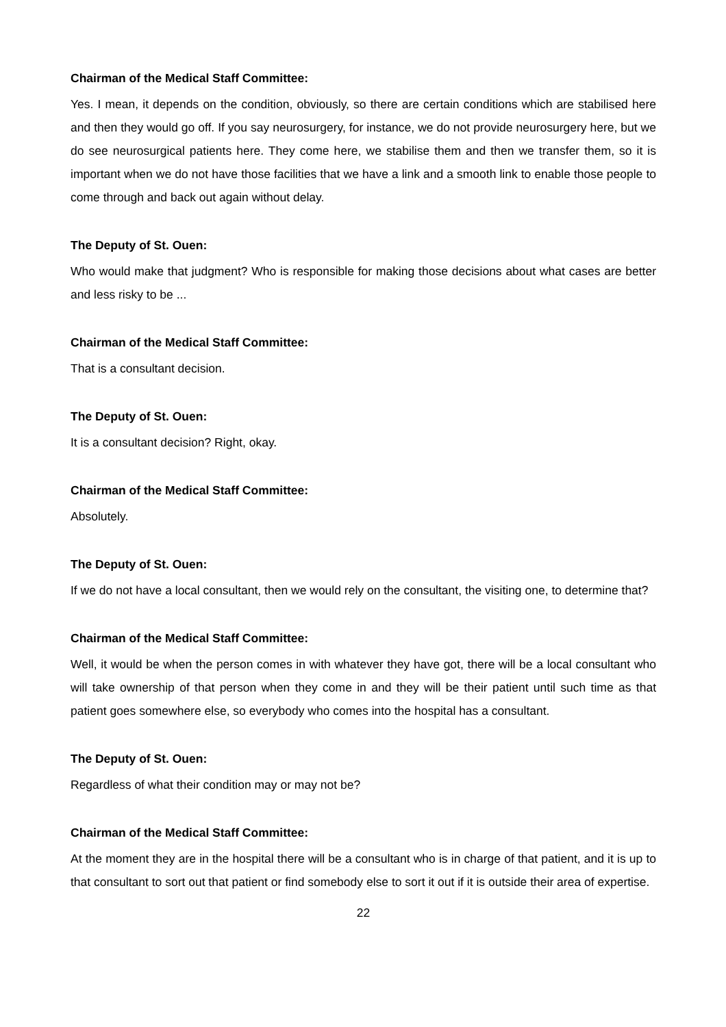Chairman of the Medical Staff Committee:
Yes. I mean, it depends on the condition, obviously, so there are certain conditions which are stabilised here and then they would go off. If you say neurosurgery, for instance, we do not provide neurosurgery here, but we do see neurosurgical patients here. They come here, we stabilise them and then we transfer them, so it is important when we do not have those facilities that we have a link and a smooth link to enable those people to come through and back out again without delay.
The Deputy of St. Ouen:
Who would make that judgment? Who is responsible for making those decisions about what cases are better and less risky to be ...
Chairman of the Medical Staff Committee:
That is a consultant decision.
The Deputy of St. Ouen:
It is a consultant decision? Right, okay.
Chairman of the Medical Staff Committee:
Absolutely.
The Deputy of St. Ouen:
If we do not have a local consultant, then we would rely on the consultant, the visiting one, to determine that?
Chairman of the Medical Staff Committee:
Well, it would be when the person comes in with whatever they have got, there will be a local consultant who will take ownership of that person when they come in and they will be their patient until such time as that patient goes somewhere else, so everybody who comes into the hospital has a consultant.
The Deputy of St. Ouen:
Regardless of what their condition may or may not be?
Chairman of the Medical Staff Committee:
At the moment they are in the hospital there will be a consultant who is in charge of that patient, and it is up to that consultant to sort out that patient or find somebody else to sort it out if it is outside their area of expertise.
22